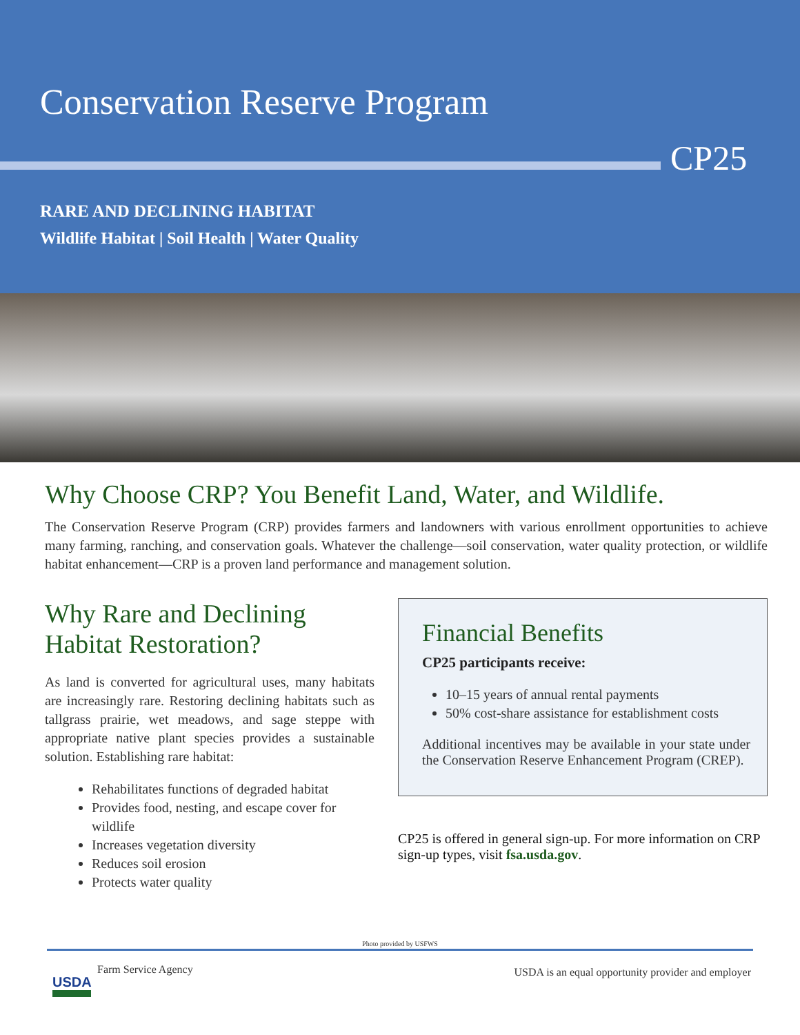Conservation Reserve Program
CP25
RARE AND DECLINING HABITAT
Wildlife Habitat | Soil Health | Water Quality
Why Choose CRP? You Benefit Land, Water, and Wildlife.
The Conservation Reserve Program (CRP) provides farmers and landowners with various enrollment opportunities to achieve many farming, ranching, and conservation goals. Whatever the challenge—soil conservation, water quality protection, or wildlife habitat enhancement—CRP is a proven land performance and management solution.
Why Rare and Declining Habitat Restoration?
As land is converted for agricultural uses, many habitats are increasingly rare. Restoring declining habitats such as tallgrass prairie, wet meadows, and sage steppe with appropriate native plant species provides a sustainable solution. Establishing rare habitat:
Rehabilitates functions of degraded habitat
Provides food, nesting, and escape cover for wildlife
Increases vegetation diversity
Reduces soil erosion
Protects water quality
Financial Benefits
CP25 participants receive:
10–15 years of annual rental payments
50% cost-share assistance for establishment costs
Additional incentives may be available in your state under the Conservation Reserve Enhancement Program (CREP).
CP25 is offered in general sign-up. For more information on CRP sign-up types, visit fsa.usda.gov.
Photo provided by USFWS
USDA
Farm Service Agency
USDA is an equal opportunity provider and employer